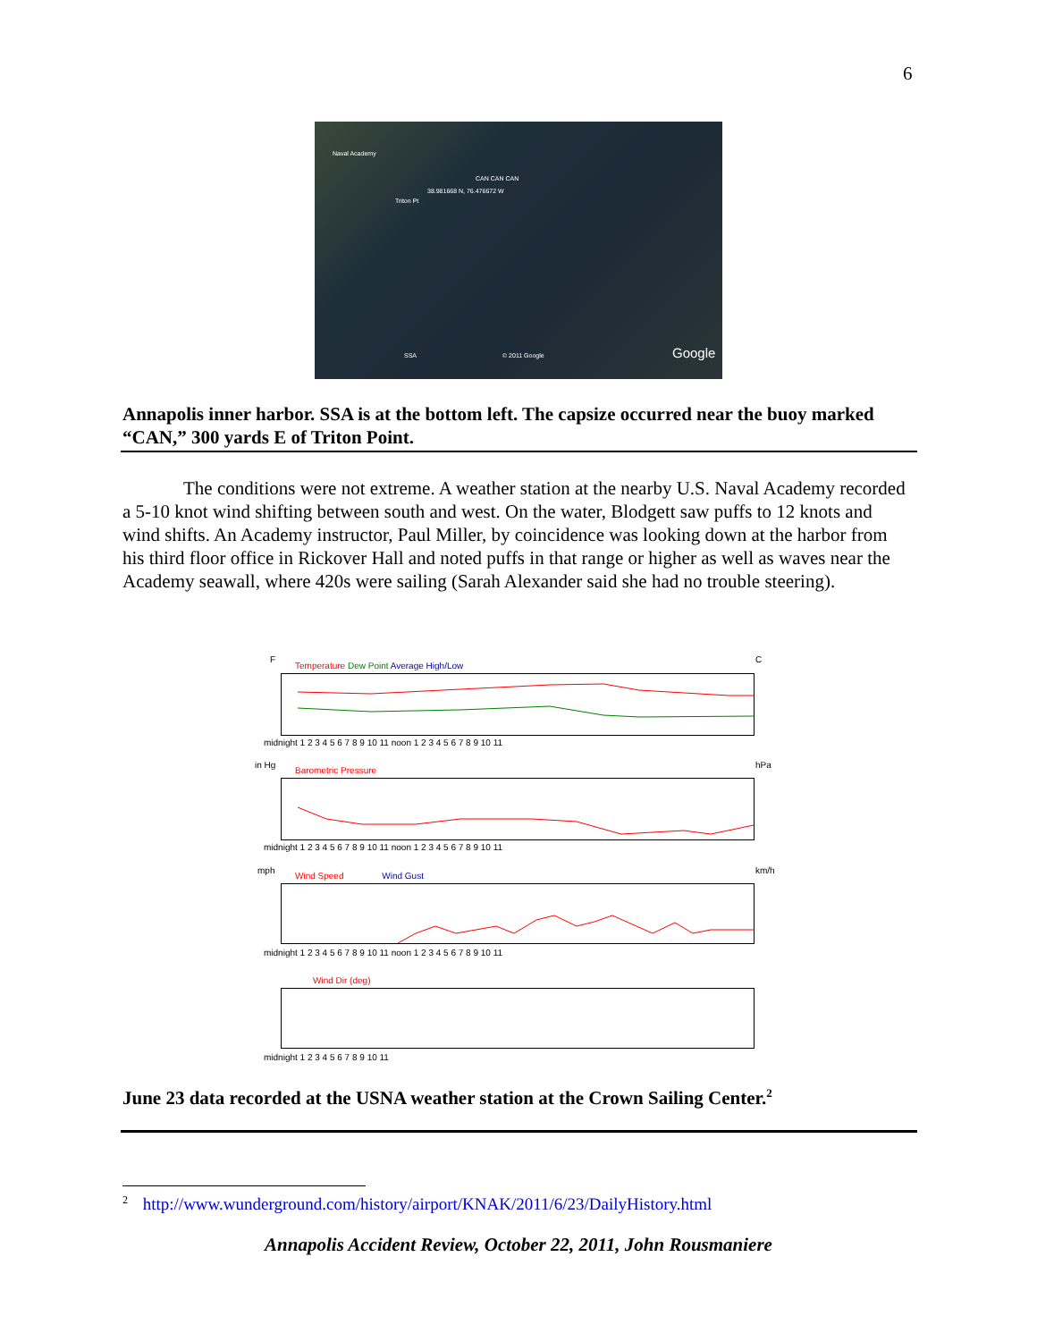6
Naval Academy
CAN CAN CAN
38.981668 N, 76.476672 W
Triton Pt
SSA © 2011 Google Google
Annapolis inner harbor. SSA is at the bottom left. The capsize occurred near the buoy marked “CAN,” 300 yards E of Triton Point.
The conditions were not extreme. A weather station at the nearby U.S. Naval Academy recorded a 5-10 knot wind shifting between south and west. On the water, Blodgett saw puffs to 12 knots and wind shifts. An Academy instructor, Paul Miller, by coincidence was looking down at the harbor from his third floor office in Rickover Hall and noted puffs in that range or higher as well as waves near the Academy seawall, where 420s were sailing (Sarah Alexander said she had no trouble steering).
F
Temperature Dew Point Average High/Low
C
midnight 1 2 3 4 5 6 7 8 9 10 11 noon 1 2 3 4 5 6 7 8 9 10 11
in Hg
Barometric Pressure
hPa
midnight 1 2 3 4 5 6 7 8 9 10 11 noon 1 2 3 4 5 6 7 8 9 10 11
mph
Wind Speed Wind Gust
km/h
midnight 1 2 3 4 5 6 7 8 9 10 11 noon 1 2 3 4 5 6 7 8 9 10 11
Wind Dir (deg)
midnight 1 2 3 4 5 6 7 8 9 10 11
June 23 data recorded at the USNA weather station at the Crown Sailing Center.<sup>2</sup>
<sup>2</sup> http://www.wunderground.com/history/airport/KNAK/2011/6/23/DailyHistory.html
Annapolis Accident Review, October 22, 2011, John Rousmaniere